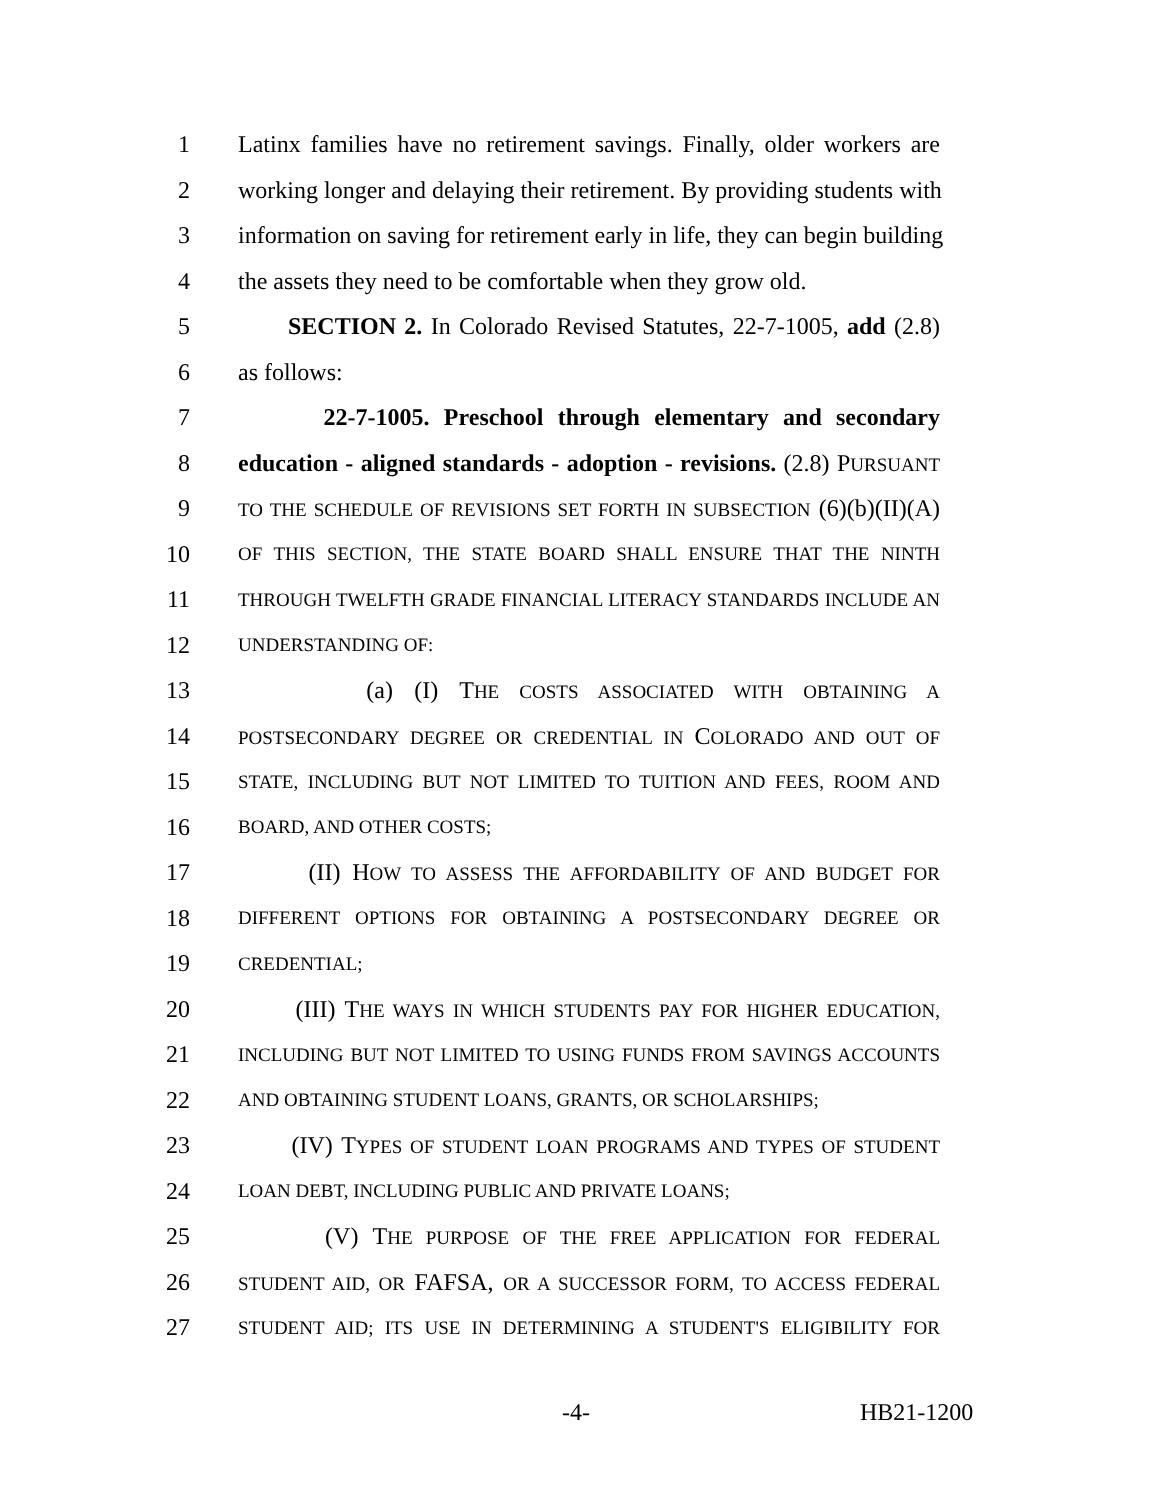1 Latinx families have no retirement savings. Finally, older workers are
2 working longer and delaying their retirement. By providing students with
3 information on saving for retirement early in life, they can begin building
4 the assets they need to be comfortable when they grow old.
5 SECTION 2. In Colorado Revised Statutes, 22-7-1005, add (2.8)
6 as follows:
7 22-7-1005. Preschool through elementary and secondary
8 education - aligned standards - adoption - revisions. (2.8) PURSUANT
9 TO THE SCHEDULE OF REVISIONS SET FORTH IN SUBSECTION (6)(b)(II)(A)
10 OF THIS SECTION, THE STATE BOARD SHALL ENSURE THAT THE NINTH
11 THROUGH TWELFTH GRADE FINANCIAL LITERACY STANDARDS INCLUDE AN
12 UNDERSTANDING OF:
13 (a) (I) THE COSTS ASSOCIATED WITH OBTAINING A
14 POSTSECONDARY DEGREE OR CREDENTIAL IN COLORADO AND OUT OF
15 STATE, INCLUDING BUT NOT LIMITED TO TUITION AND FEES, ROOM AND
16 BOARD, AND OTHER COSTS;
17 (II) HOW TO ASSESS THE AFFORDABILITY OF AND BUDGET FOR
18 DIFFERENT OPTIONS FOR OBTAINING A POSTSECONDARY DEGREE OR
19 CREDENTIAL;
20 (III) THE WAYS IN WHICH STUDENTS PAY FOR HIGHER EDUCATION,
21 INCLUDING BUT NOT LIMITED TO USING FUNDS FROM SAVINGS ACCOUNTS
22 AND OBTAINING STUDENT LOANS, GRANTS, OR SCHOLARSHIPS;
23 (IV) TYPES OF STUDENT LOAN PROGRAMS AND TYPES OF STUDENT
24 LOAN DEBT, INCLUDING PUBLIC AND PRIVATE LOANS;
25 (V) THE PURPOSE OF THE FREE APPLICATION FOR FEDERAL
26 STUDENT AID, OR FAFSA, OR A SUCCESSOR FORM, TO ACCESS FEDERAL
27 STUDENT AID; ITS USE IN DETERMINING A STUDENT'S ELIGIBILITY FOR
-4- HB21-1200